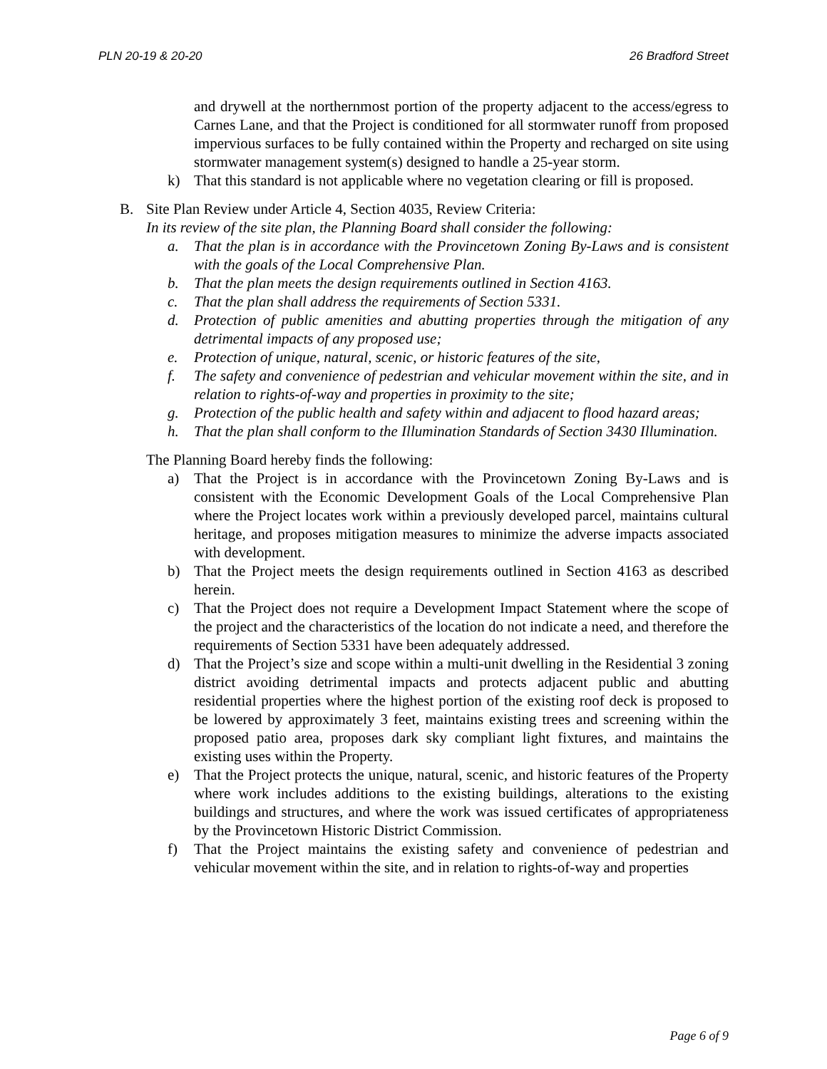PLN 20-19 & 20-20 26 Bradford Street
and drywell at the northernmost portion of the property adjacent to the access/egress to Carnes Lane, and that the Project is conditioned for all stormwater runoff from proposed impervious surfaces to be fully contained within the Property and recharged on site using stormwater management system(s) designed to handle a 25-year storm.
k) That this standard is not applicable where no vegetation clearing or fill is proposed.
B. Site Plan Review under Article 4, Section 4035, Review Criteria:
In its review of the site plan, the Planning Board shall consider the following:
a. That the plan is in accordance with the Provincetown Zoning By-Laws and is consistent with the goals of the Local Comprehensive Plan.
b. That the plan meets the design requirements outlined in Section 4163.
c. That the plan shall address the requirements of Section 5331.
d. Protection of public amenities and abutting properties through the mitigation of any detrimental impacts of any proposed use;
e. Protection of unique, natural, scenic, or historic features of the site,
f. The safety and convenience of pedestrian and vehicular movement within the site, and in relation to rights-of-way and properties in proximity to the site;
g. Protection of the public health and safety within and adjacent to flood hazard areas;
h. That the plan shall conform to the Illumination Standards of Section 3430 Illumination.
The Planning Board hereby finds the following:
a) That the Project is in accordance with the Provincetown Zoning By-Laws and is consistent with the Economic Development Goals of the Local Comprehensive Plan where the Project locates work within a previously developed parcel, maintains cultural heritage, and proposes mitigation measures to minimize the adverse impacts associated with development.
b) That the Project meets the design requirements outlined in Section 4163 as described herein.
c) That the Project does not require a Development Impact Statement where the scope of the project and the characteristics of the location do not indicate a need, and therefore the requirements of Section 5331 have been adequately addressed.
d) That the Project’s size and scope within a multi-unit dwelling in the Residential 3 zoning district avoiding detrimental impacts and protects adjacent public and abutting residential properties where the highest portion of the existing roof deck is proposed to be lowered by approximately 3 feet, maintains existing trees and screening within the proposed patio area, proposes dark sky compliant light fixtures, and maintains the existing uses within the Property.
e) That the Project protects the unique, natural, scenic, and historic features of the Property where work includes additions to the existing buildings, alterations to the existing buildings and structures, and where the work was issued certificates of appropriateness by the Provincetown Historic District Commission.
f) That the Project maintains the existing safety and convenience of pedestrian and vehicular movement within the site, and in relation to rights-of-way and properties
Page 6 of 9